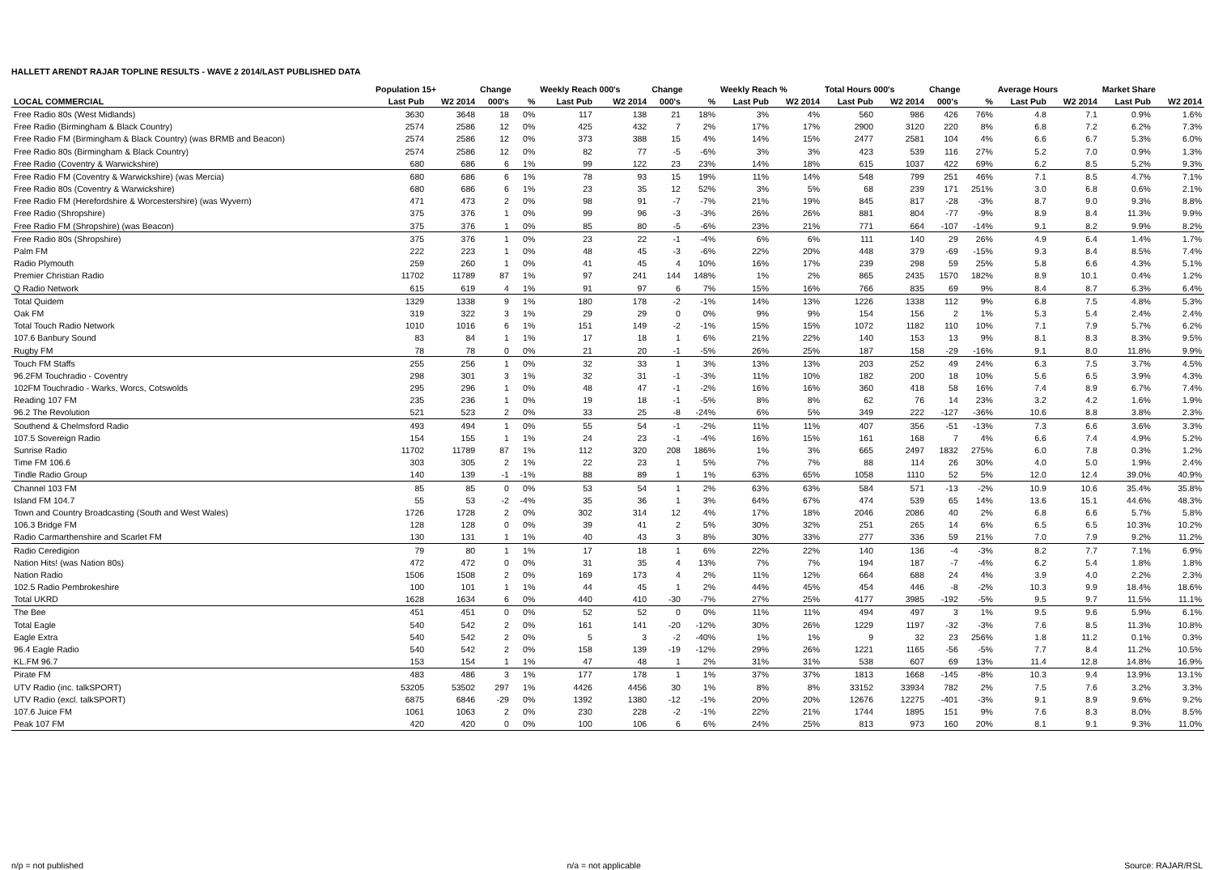HALLETT ARENDT RAJAR TOPLINE RESULTS - WAVE 2 2014/LAST PUBLISHED DATA
| | Population 15+ | | Change | | Weekly Reach 000's | | Change | | Weekly Reach % | | Total Hours 000's | | Change | | Average Hours | | Market Share | |
| --- | --- | --- | --- | --- | --- | --- | --- | --- | --- | --- | --- | --- | --- | --- | --- | --- | --- | --- |
| LOCAL COMMERCIAL | Last Pub | W2 2014 | 000's | % | Last Pub | W2 2014 | 000's | % | Last Pub | W2 2014 | Last Pub | W2 2014 | 000's | % | Last Pub | W2 2014 | Last Pub | W2 2014 |
| Free Radio 80s (West Midlands) | 3630 | 3648 | 18 | 0% | 117 | 138 | 21 | 18% | 3% | 4% | 560 | 986 | 426 | 76% | 4.8 | 7.1 | 0.9% | 1.6% |
| Free Radio (Birmingham & Black Country) | 2574 | 2586 | 12 | 0% | 425 | 432 | 7 | 2% | 17% | 17% | 2900 | 3120 | 220 | 8% | 6.8 | 7.2 | 6.2% | 7.3% |
| Free Radio FM (Birmingham & Black Country) (was BRMB and Beacon) | 2574 | 2586 | 12 | 0% | 373 | 388 | 15 | 4% | 14% | 15% | 2477 | 2581 | 104 | 4% | 6.6 | 6.7 | 5.3% | 6.0% |
| Free Radio 80s (Birmingham & Black Country) | 2574 | 2586 | 12 | 0% | 82 | 77 | -5 | -6% | 3% | 3% | 423 | 539 | 116 | 27% | 5.2 | 7.0 | 0.9% | 1.3% |
| Free Radio (Coventry & Warwickshire) | 680 | 686 | 6 | 1% | 99 | 122 | 23 | 23% | 14% | 18% | 615 | 1037 | 422 | 69% | 6.2 | 8.5 | 5.2% | 9.3% |
| Free Radio FM (Coventry & Warwickshire) (was Mercia) | 680 | 686 | 6 | 1% | 78 | 93 | 15 | 19% | 11% | 14% | 548 | 799 | 251 | 46% | 7.1 | 8.5 | 4.7% | 7.1% |
| Free Radio 80s (Coventry & Warwickshire) | 680 | 686 | 6 | 1% | 23 | 35 | 12 | 52% | 3% | 5% | 68 | 239 | 171 | 251% | 3.0 | 6.8 | 0.6% | 2.1% |
| Free Radio FM (Herefordshire & Worcestershire) (was Wyvern) | 471 | 473 | 2 | 0% | 98 | 91 | -7 | -7% | 21% | 19% | 845 | 817 | -28 | -3% | 8.7 | 9.0 | 9.3% | 8.8% |
| Free Radio (Shropshire) | 375 | 376 | 1 | 0% | 99 | 96 | -3 | -3% | 26% | 26% | 881 | 804 | -77 | -9% | 8.9 | 8.4 | 11.3% | 9.9% |
| Free Radio FM (Shropshire) (was Beacon) | 375 | 376 | 1 | 0% | 85 | 80 | -5 | -6% | 23% | 21% | 771 | 664 | -107 | -14% | 9.1 | 8.2 | 9.9% | 8.2% |
| Free Radio 80s (Shropshire) | 375 | 376 | 1 | 0% | 23 | 22 | -1 | -4% | 6% | 6% | 111 | 140 | 29 | 26% | 4.9 | 6.4 | 1.4% | 1.7% |
| Palm FM | 222 | 223 | 1 | 0% | 48 | 45 | -3 | -6% | 22% | 20% | 448 | 379 | -69 | -15% | 9.3 | 8.4 | 8.5% | 7.4% |
| Radio Plymouth | 259 | 260 | 1 | 0% | 41 | 45 | 4 | 10% | 16% | 17% | 239 | 298 | 59 | 25% | 5.8 | 6.6 | 4.3% | 5.1% |
| Premier Christian Radio | 11702 | 11789 | 87 | 1% | 97 | 241 | 144 | 148% | 1% | 2% | 865 | 2435 | 1570 | 182% | 8.9 | 10.1 | 0.4% | 1.2% |
| Q Radio Network | 615 | 619 | 4 | 1% | 91 | 97 | 6 | 7% | 15% | 16% | 766 | 835 | 69 | 9% | 8.4 | 8.7 | 6.3% | 6.4% |
| Total Quidem | 1329 | 1338 | 9 | 1% | 180 | 178 | -2 | -1% | 14% | 13% | 1226 | 1338 | 112 | 9% | 6.8 | 7.5 | 4.8% | 5.3% |
| Oak FM | 319 | 322 | 3 | 1% | 29 | 29 | 0 | 0% | 9% | 9% | 154 | 156 | 2 | 1% | 5.3 | 5.4 | 2.4% | 2.4% |
| Total Touch Radio Network | 1010 | 1016 | 6 | 1% | 151 | 149 | -2 | -1% | 15% | 15% | 1072 | 1182 | 110 | 10% | 7.1 | 7.9 | 5.7% | 6.2% |
| 107.6 Banbury Sound | 83 | 84 | 1 | 1% | 17 | 18 | 1 | 6% | 21% | 22% | 140 | 153 | 13 | 9% | 8.1 | 8.3 | 8.3% | 9.5% |
| Rugby FM | 78 | 78 | 0 | 0% | 21 | 20 | -1 | -5% | 26% | 25% | 187 | 158 | -29 | -16% | 9.1 | 8.0 | 11.8% | 9.9% |
| Touch FM Staffs | 255 | 256 | 1 | 0% | 32 | 33 | 1 | 3% | 13% | 13% | 203 | 252 | 49 | 24% | 6.3 | 7.5 | 3.7% | 4.5% |
| 96.2FM Touchradio - Coventry | 298 | 301 | 3 | 1% | 32 | 31 | -1 | -3% | 11% | 10% | 182 | 200 | 18 | 10% | 5.6 | 6.5 | 3.9% | 4.3% |
| 102FM Touchradio - Warks, Worcs, Cotswolds | 295 | 296 | 1 | 0% | 48 | 47 | -1 | -2% | 16% | 16% | 360 | 418 | 58 | 16% | 7.4 | 8.9 | 6.7% | 7.4% |
| Reading 107 FM | 235 | 236 | 1 | 0% | 19 | 18 | -1 | -5% | 8% | 8% | 62 | 76 | 14 | 23% | 3.2 | 4.2 | 1.6% | 1.9% |
| 96.2 The Revolution | 521 | 523 | 2 | 0% | 33 | 25 | -8 | -24% | 6% | 5% | 349 | 222 | -127 | -36% | 10.6 | 8.8 | 3.8% | 2.3% |
| Southend & Chelmsford Radio | 493 | 494 | 1 | 0% | 55 | 54 | -1 | -2% | 11% | 11% | 407 | 356 | -51 | -13% | 7.3 | 6.6 | 3.6% | 3.3% |
| 107.5 Sovereign Radio | 154 | 155 | 1 | 1% | 24 | 23 | -1 | -4% | 16% | 15% | 161 | 168 | 7 | 4% | 6.6 | 7.4 | 4.9% | 5.2% |
| Sunrise Radio | 11702 | 11789 | 87 | 1% | 112 | 320 | 208 | 186% | 1% | 3% | 665 | 2497 | 1832 | 275% | 6.0 | 7.8 | 0.3% | 1.2% |
| Time FM 106.6 | 303 | 305 | 2 | 1% | 22 | 23 | 1 | 5% | 7% | 7% | 88 | 114 | 26 | 30% | 4.0 | 5.0 | 1.9% | 2.4% |
| Tindle Radio Group | 140 | 139 | -1 | -1% | 88 | 89 | 1 | 1% | 63% | 65% | 1058 | 1110 | 52 | 5% | 12.0 | 12.4 | 39.0% | 40.9% |
| Channel 103 FM | 85 | 85 | 0 | 0% | 53 | 54 | 1 | 2% | 63% | 63% | 584 | 571 | -13 | -2% | 10.9 | 10.6 | 35.4% | 35.8% |
| Island FM 104.7 | 55 | 53 | -2 | -4% | 35 | 36 | 1 | 3% | 64% | 67% | 474 | 539 | 65 | 14% | 13.6 | 15.1 | 44.6% | 48.3% |
| Town and Country Broadcasting (South and West Wales) | 1726 | 1728 | 2 | 0% | 302 | 314 | 12 | 4% | 17% | 18% | 2046 | 2086 | 40 | 2% | 6.8 | 6.6 | 5.7% | 5.8% |
| 106.3 Bridge FM | 128 | 128 | 0 | 0% | 39 | 41 | 2 | 5% | 30% | 32% | 251 | 265 | 14 | 6% | 6.5 | 6.5 | 10.3% | 10.2% |
| Radio Carmarthenshire and Scarlet FM | 130 | 131 | 1 | 1% | 40 | 43 | 3 | 8% | 30% | 33% | 277 | 336 | 59 | 21% | 7.0 | 7.9 | 9.2% | 11.2% |
| Radio Ceredigion | 79 | 80 | 1 | 1% | 17 | 18 | 1 | 6% | 22% | 22% | 140 | 136 | -4 | -3% | 8.2 | 7.7 | 7.1% | 6.9% |
| Nation Hits! (was Nation 80s) | 472 | 472 | 0 | 0% | 31 | 35 | 4 | 13% | 7% | 7% | 194 | 187 | -7 | -4% | 6.2 | 5.4 | 1.8% | 1.8% |
| Nation Radio | 1506 | 1508 | 2 | 0% | 169 | 173 | 4 | 2% | 11% | 12% | 664 | 688 | 24 | 4% | 3.9 | 4.0 | 2.2% | 2.3% |
| 102.5 Radio Pembrokeshire | 100 | 101 | 1 | 1% | 44 | 45 | 1 | 2% | 44% | 45% | 454 | 446 | -8 | -2% | 10.3 | 9.9 | 18.4% | 18.6% |
| Total UKRD | 1628 | 1634 | 6 | 0% | 440 | 410 | -30 | -7% | 27% | 25% | 4177 | 3985 | -192 | -5% | 9.5 | 9.7 | 11.5% | 11.1% |
| The Bee | 451 | 451 | 0 | 0% | 52 | 52 | 0 | 0% | 11% | 11% | 494 | 497 | 3 | 1% | 9.5 | 9.6 | 5.9% | 6.1% |
| Total Eagle | 540 | 542 | 2 | 0% | 161 | 141 | -20 | -12% | 30% | 26% | 1229 | 1197 | -32 | -3% | 7.6 | 8.5 | 11.3% | 10.8% |
| Eagle Extra | 540 | 542 | 2 | 0% | 5 | 3 | -2 | -40% | 1% | 1% | 9 | 32 | 23 | 256% | 1.8 | 11.2 | 0.1% | 0.3% |
| 96.4 Eagle Radio | 540 | 542 | 2 | 0% | 158 | 139 | -19 | -12% | 29% | 26% | 1221 | 1165 | -56 | -5% | 7.7 | 8.4 | 11.2% | 10.5% |
| KL.FM 96.7 | 153 | 154 | 1 | 1% | 47 | 48 | 1 | 2% | 31% | 31% | 538 | 607 | 69 | 13% | 11.4 | 12.8 | 14.8% | 16.9% |
| Pirate FM | 483 | 486 | 3 | 1% | 177 | 178 | 1 | 1% | 37% | 37% | 1813 | 1668 | -145 | -8% | 10.3 | 9.4 | 13.9% | 13.1% |
| UTV Radio (inc. talkSPORT) | 53205 | 53502 | 297 | 1% | 4426 | 4456 | 30 | 1% | 8% | 8% | 33152 | 33934 | 782 | 2% | 7.5 | 7.6 | 3.2% | 3.3% |
| UTV Radio (excl. talkSPORT) | 6875 | 6846 | -29 | 0% | 1392 | 1380 | -12 | -1% | 20% | 20% | 12676 | 12275 | -401 | -3% | 9.1 | 8.9 | 9.6% | 9.2% |
| 107.6 Juice FM | 1061 | 1063 | 2 | 0% | 230 | 228 | -2 | -1% | 22% | 21% | 1744 | 1895 | 151 | 9% | 7.6 | 8.3 | 8.0% | 8.5% |
| Peak 107 FM | 420 | 420 | 0 | 0% | 100 | 106 | 6 | 6% | 24% | 25% | 813 | 973 | 160 | 20% | 8.1 | 9.1 | 9.3% | 11.0% |
n/p = not published n/a = not applicable Source: RAJAR/RSL